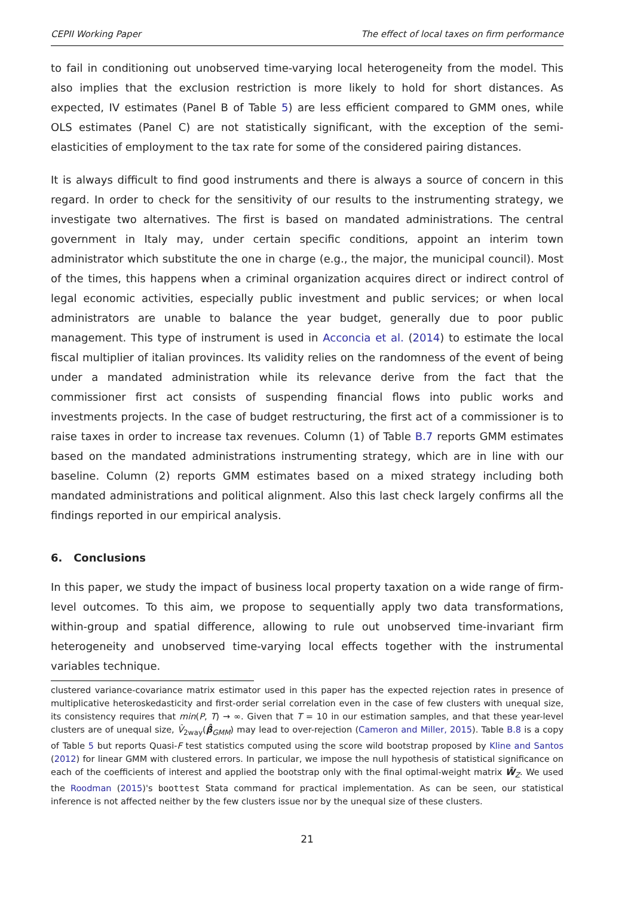CEPII Working Paper The effect of local taxes on firm performance
to fail in conditioning out unobserved time-varying local heterogeneity from the model. This also implies that the exclusion restriction is more likely to hold for short distances. As expected, IV estimates (Panel B of Table 5) are less efficient compared to GMM ones, while OLS estimates (Panel C) are not statistically significant, with the exception of the semi-elasticities of employment to the tax rate for some of the considered pairing distances.
It is always difficult to find good instruments and there is always a source of concern in this regard. In order to check for the sensitivity of our results to the instrumenting strategy, we investigate two alternatives. The first is based on mandated administrations. The central government in Italy may, under certain specific conditions, appoint an interim town administrator which substitute the one in charge (e.g., the major, the municipal council). Most of the times, this happens when a criminal organization acquires direct or indirect control of legal economic activities, especially public investment and public services; or when local administrators are unable to balance the year budget, generally due to poor public management. This type of instrument is used in Acconcia et al. (2014) to estimate the local fiscal multiplier of italian provinces. Its validity relies on the randomness of the event of being under a mandated administration while its relevance derive from the fact that the commissioner first act consists of suspending financial flows into public works and investments projects. In the case of budget restructuring, the first act of a commissioner is to raise taxes in order to increase tax revenues. Column (1) of Table B.7 reports GMM estimates based on the mandated administrations instrumenting strategy, which are in line with our baseline. Column (2) reports GMM estimates based on a mixed strategy including both mandated administrations and political alignment. Also this last check largely confirms all the findings reported in our empirical analysis.
6. Conclusions
In this paper, we study the impact of business local property taxation on a wide range of firm-level outcomes. To this aim, we propose to sequentially apply two data transformations, within-group and spatial difference, allowing to rule out unobserved time-invariant firm heterogeneity and unobserved time-varying local effects together with the instrumental variables technique.
clustered variance-covariance matrix estimator used in this paper has the expected rejection rates in presence of multiplicative heteroskedasticity and first-order serial correlation even in the case of few clusters with unequal size, its consistency requires that min(P, T) → ∞. Given that T = 10 in our estimation samples, and that these year-level clusters are of unequal size, V̂<sub>2way</sub>(β̂<sub>GMM</sub>) may lead to over-rejection (Cameron and Miller, 2015). Table B.8 is a copy of Table 5 but reports Quasi-F test statistics computed using the score wild bootstrap proposed by Kline and Santos (2012) for linear GMM with clustered errors. In particular, we impose the null hypothesis of statistical significance on each of the coefficients of interest and applied the bootstrap only with the final optimal-weight matrix Ŵ<sub>Z</sub>. We used the Roodman (2015)'s boottest Stata command for practical implementation. As can be seen, our statistical inference is not affected neither by the few clusters issue nor by the unequal size of these clusters.
21